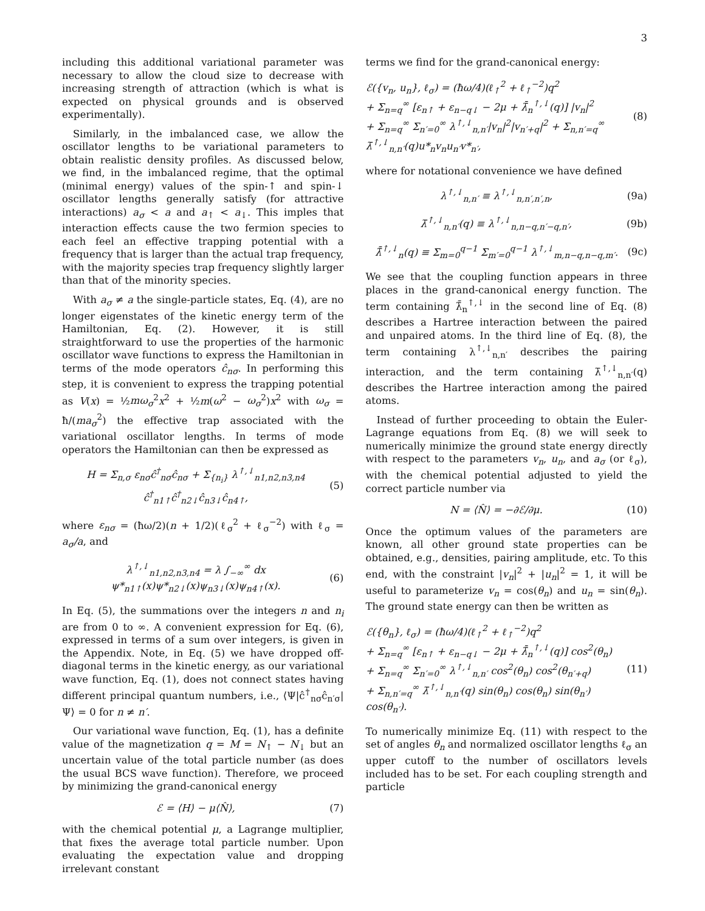3
including this additional variational parameter was necessary to allow the cloud size to decrease with increasing strength of attraction (which is what is expected on physical grounds and is observed experimentally).
Similarly, in the imbalanced case, we allow the oscillator lengths to be variational parameters to obtain realistic density profiles. As discussed below, we find, in the imbalanced regime, that the optimal (minimal energy) values of the spin-↑ and spin-↓ oscillator lengths generally satisfy (for attractive interactions) a<sub>σ</sub> < a and a<sub>↑</sub> < a<sub>↓</sub>. This imples that interaction effects cause the two fermion species to each feel an effective trapping potential with a frequency that is larger than the actual trap frequency, with the majority species trap frequency slightly larger than that of the minority species.
With a<sub>σ</sub> ≠ a the single-particle states, Eq. (4), are no longer eigenstates of the kinetic energy term of the Hamiltonian, Eq. (2). However, it is still straightforward to use the properties of the harmonic oscillator wave functions to express the Hamiltonian in terms of the mode operators ĉ<sub>nσ</sub>. In performing this step, it is convenient to express the trapping potential as V(x) = ½mω<sub>σ</sub><sup>2</sup>x<sup>2</sup> + ½m(ω<sup>2</sup> − ω<sub>σ</sub><sup>2</sup>)x<sup>2</sup> with ω<sub>σ</sub> = ħ/(ma<sub>σ</sub><sup>2</sup>) the effective trap associated with the variational oscillator lengths. In terms of mode operators the Hamiltonian can then be expressed as
H = Σ<sub>n,σ</sub> ε<sub>nσ</sub>ĉ<sup>†</sup><sub>nσ</sub>ĉ<sub>nσ</sub> + Σ<sub>{n<sub>i</sub>}</sub> λ<sup>↑,↓</sup><sub>n1,n2,n3,n4</sub> ĉ<sup>†</sup><sub>n1↑</sub>ĉ<sup>†</sup><sub>n2↓</sub>ĉ<sub>n3↓</sub>ĉ<sub>n4↑</sub>, (5)
where ε<sub>nσ</sub> = (ħω/2)(n + 1/2)(ℓ<sub>σ</sub><sup>2</sup> + ℓ<sub>σ</sub><sup>−2</sup>) with ℓ<sub>σ</sub> = a<sub>σ</sub>/a, and
λ<sup>↑,↓</sup><sub>n1,n2,n3,n4</sub> = λ ∫<sub>−∞</sub><sup>∞</sup> dx ψ*<sub>n1↑</sub>(x)ψ*<sub>n2↓</sub>(x)ψ<sub>n3↓</sub>(x)ψ<sub>n4↑</sub>(x). (6)
In Eq. (5), the summations over the integers n and n<sub>i</sub> are from 0 to ∞. A convenient expression for Eq. (6), expressed in terms of a sum over integers, is given in the Appendix. Note, in Eq. (5) we have dropped off-diagonal terms in the kinetic energy, as our variational wave function, Eq. (1), does not connect states having different principal quantum numbers, i.e., ⟨Ψ|ĉ<sup>†</sup><sub>nσ</sub>ĉ<sub>n′σ</sub>|Ψ⟩ = 0 for n ≠ n′.
Our variational wave function, Eq. (1), has a definite value of the magnetization q = M = N<sub>↑</sub> − N<sub>↓</sub> but an uncertain value of the total particle number (as does the usual BCS wave function). Therefore, we proceed by minimizing the grand-canonical energy
ℰ = ⟨H⟩ − μ⟨N̂⟩, (7)
with the chemical potential μ, a Lagrange multiplier, that fixes the average total particle number. Upon evaluating the expectation value and dropping irrelevant constant
terms we find for the grand-canonical energy:
ℰ({v<sub>n</sub>, u<sub>n</sub>}, ℓ<sub>σ</sub>) = (ħω/4)(ℓ<sub>↑</sub><sup>2</sup> + ℓ<sub>↑</sub><sup>−2</sup>)q<sup>2</sup>
+ Σ<sub>n=q</sub><sup>∞</sup> [ε<sub>n↑</sub> + ε<sub>n−q↓</sub> − 2μ + λ̄̄<sub>n</sub><sup>↑,↓</sup>(q)] |v<sub>n</sub>|<sup>2</sup>
+ Σ<sub>n=q</sub><sup>∞</sup> Σ<sub>n′=0</sub><sup>∞</sup> λ<sup>↑,↓</sup><sub>n,n′</sub>|v<sub>n</sub>|<sup>2</sup>|v<sub>n′+q</sub>|<sup>2</sup> + Σ<sub>n,n′=q</sub><sup>∞</sup> λ̄<sup>↑,↓</sup><sub>n,n′</sub>(q)u*<sub>n</sub>v<sub>n</sub>u<sub>n′</sub>v*<sub>n′</sub>, (8)
where for notational convenience we have defined
λ<sup>↑,↓</sup><sub>n,n′</sub> ≡ λ<sup>↑,↓</sup><sub>n,n′,n′,n</sub>, (9a)
λ̄<sup>↑,↓</sup><sub>n,n′</sub>(q) ≡ λ<sup>↑,↓</sup><sub>n,n−q,n′−q,n′</sub>, (9b)
λ̄̄<sup>↑,↓</sup><sub>n</sub>(q) ≡ Σ<sub>m=0</sub><sup>q−1</sup> Σ<sub>m′=0</sub><sup>q−1</sup> λ<sup>↑,↓</sup><sub>m,n−q,n−q,m′</sub>. (9c)
We see that the coupling function appears in three places in the grand-canonical energy function. The term containing λ̄̄<sub>n</sub><sup>↑,↓</sup> in the second line of Eq. (8) describes a Hartree interaction between the paired and unpaired atoms. In the third line of Eq. (8), the term containing λ<sup>↑,↓</sup><sub>n,n′</sub> describes the pairing interaction, and the term containing λ̄<sup>↑,↓</sup><sub>n,n′</sub>(q) describes the Hartree interaction among the paired atoms.
Instead of further proceeding to obtain the Euler-Lagrange equations from Eq. (8) we will seek to numerically minimize the ground state energy directly with respect to the parameters v<sub>n</sub>, u<sub>n</sub>, and a<sub>σ</sub> (or ℓ<sub>σ</sub>), with the chemical potential adjusted to yield the correct particle number via
N = ⟨N̂⟩ = −∂ℰ/∂μ. (10)
Once the optimum values of the parameters are known, all other ground state properties can be obtained, e.g., densities, pairing amplitude, etc. To this end, with the constraint |v<sub>n</sub>|<sup>2</sup> + |u<sub>n</sub>|<sup>2</sup> = 1, it will be useful to parameterize v<sub>n</sub> = cos(θ<sub>n</sub>) and u<sub>n</sub> = sin(θ<sub>n</sub>). The ground state energy can then be written as
ℰ({θ<sub>n</sub>}, ℓ<sub>σ</sub>) = (ħω/4)(ℓ<sub>↑</sub><sup>2</sup> + ℓ<sub>↑</sub><sup>−2</sup>)q<sup>2</sup>
+ Σ<sub>n=q</sub><sup>∞</sup> [ε<sub>n↑</sub> + ε<sub>n−q↓</sub> − 2μ + λ̄̄<sub>n</sub><sup>↑,↓</sup>(q)] cos<sup>2</sup>(θ<sub>n</sub>)
+ Σ<sub>n=q</sub><sup>∞</sup> Σ<sub>n′=0</sub><sup>∞</sup> λ<sup>↑,↓</sup><sub>n,n′</sub> cos<sup>2</sup>(θ<sub>n</sub>) cos<sup>2</sup>(θ<sub>n′+q</sub>)
+ Σ<sub>n,n′=q</sub><sup>∞</sup> λ̄<sup>↑,↓</sup><sub>n,n′</sub>(q) sin(θ<sub>n</sub>) cos(θ<sub>n</sub>) sin(θ<sub>n′</sub>) cos(θ<sub>n′</sub>). (11)
To numerically minimize Eq. (11) with respect to the set of angles θ<sub>n</sub> and normalized oscillator lengths ℓ<sub>σ</sub> an upper cutoff to the number of oscillators levels included has to be set. For each coupling strength and particle